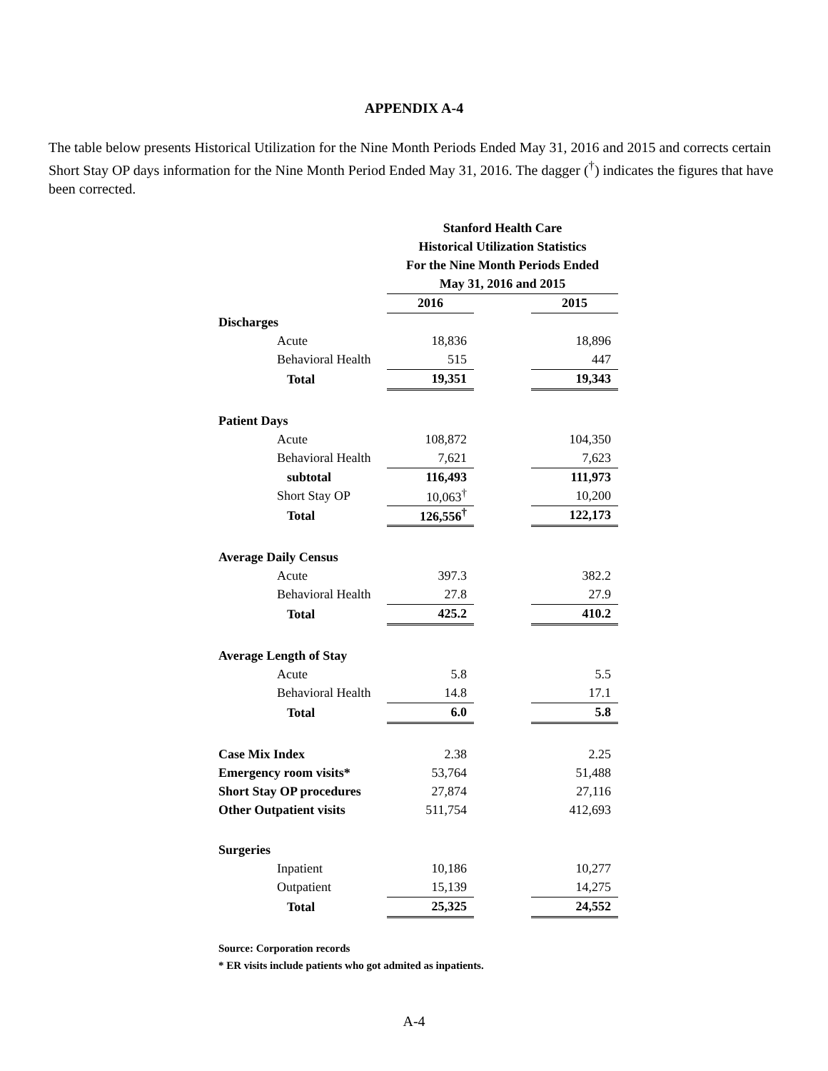APPENDIX A-4
The table below presents Historical Utilization for the Nine Month Periods Ended May 31, 2016 and 2015 and corrects certain Short Stay OP days information for the Nine Month Period Ended May 31, 2016. The dagger (<sup>†</sup>) indicates the figures that have been corrected.
| | Stanford Health Care | | |
| | Historical Utilization Statistics | | |
| | For the Nine Month Periods Ended | | |
| | May 31, 2016 and 2015 | | |
| | 2016 | | 2015 |
| Discharges | | | |
| Acute | 18,836 | | 18,896 |
| Behavioral Health | 515 | | 447 |
| Total | 19,351 | | 19,343 |
| Patient Days | | | |
| Acute | 108,872 | | 104,350 |
| Behavioral Health | 7,621 | | 7,623 |
| subtotal | 116,493 | | 111,973 |
| Short Stay OP | 10,063<sup>†</sup> | | 10,200 |
| Total | 126,556<sup>†</sup> | | 122,173 |
| Average Daily Census | | | |
| Acute | 397.3 | | 382.2 |
| Behavioral Health | 27.8 | | 27.9 |
| Total | 425.2 | | 410.2 |
| Average Length of Stay | | | |
| Acute | 5.8 | | 5.5 |
| Behavioral Health | 14.8 | | 17.1 |
| Total | 6.0 | | 5.8 |
| Case Mix Index | 2.38 | | 2.25 |
| Emergency room visits* | 53,764 | | 51,488 |
| Short Stay OP procedures | 27,874 | | 27,116 |
| Other Outpatient visits | 511,754 | | 412,693 |
| Surgeries | | | |
| Inpatient | 10,186 | | 10,277 |
| Outpatient | 15,139 | | 14,275 |
| Total | 25,325 | | 24,552 |
Source: Corporation records
* ER visits include patients who got admited as inpatients.
A-4